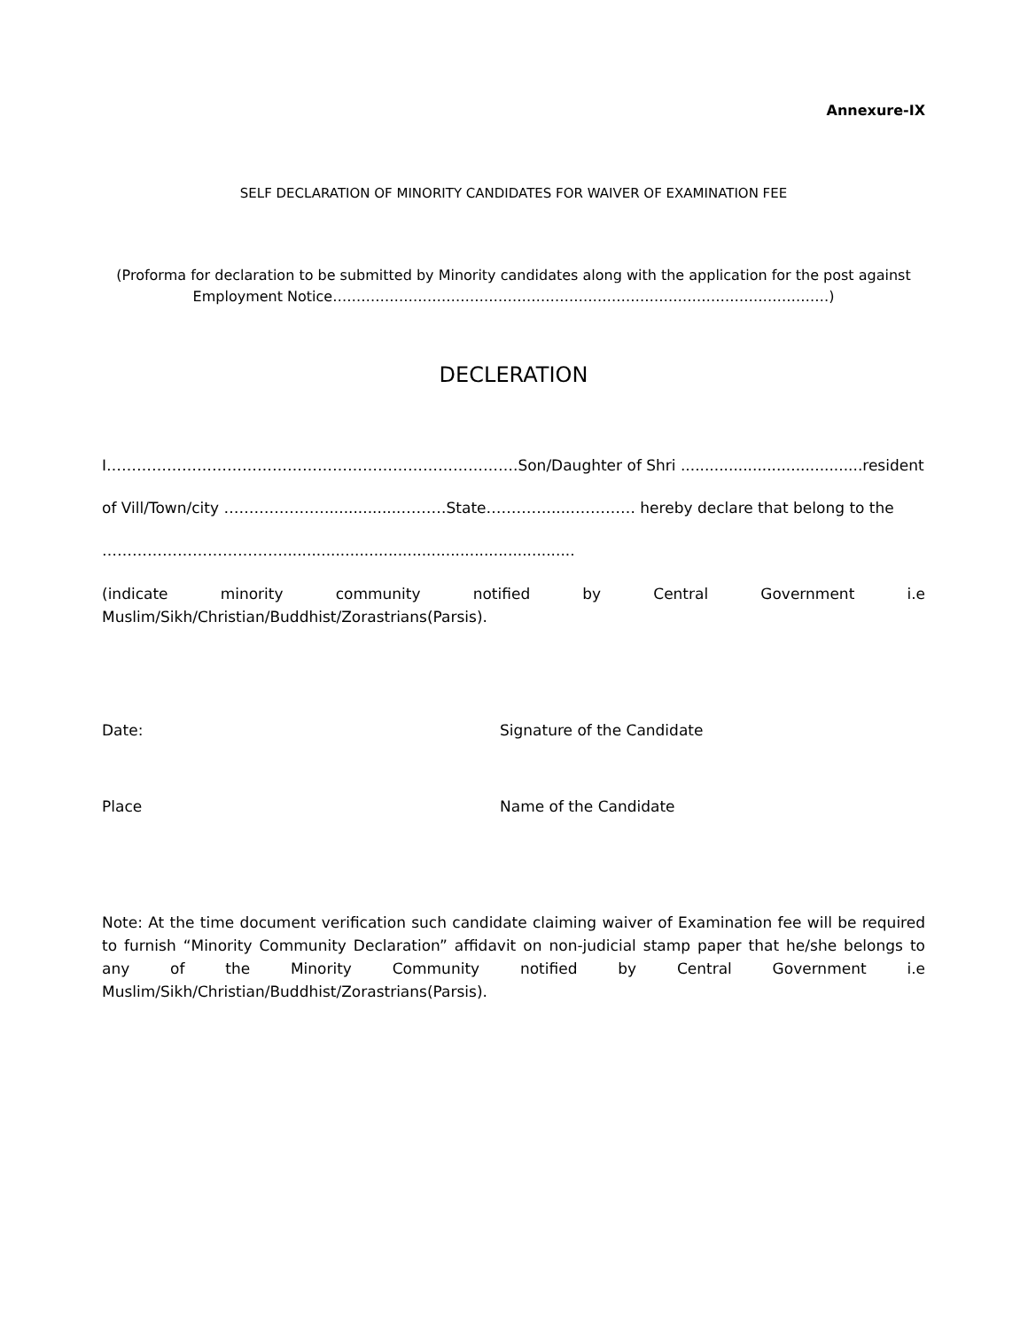Annexure-IX
SELF DECLARATION OF MINORITY CANDIDATES FOR WAIVER OF EXAMINATION FEE
(Proforma for declaration to be submitted by Minority candidates along with the application for the post against
Employment Notice……………………………………………………………………………………………)
DECLERATION
I……………………………………………………………………….Son/Daughter of Shri ......................................resident
of Vill/Town/city …………………...............………State…………......………… hereby declare that belong to the
……………………………….............................................................
(indicate minority community notified by Central Government i.e Muslim/Sikh/Christian/Buddhist/Zorastrians(Parsis).
Date: Signature of the Candidate
Place Name of the Candidate
Note: At the time document verification such candidate claiming waiver of Examination fee will be required to furnish “Minority Community Declaration” affidavit on non-judicial stamp paper that he/she belongs to any of the Minority Community notified by Central Government i.e Muslim/Sikh/Christian/Buddhist/Zorastrians(Parsis).